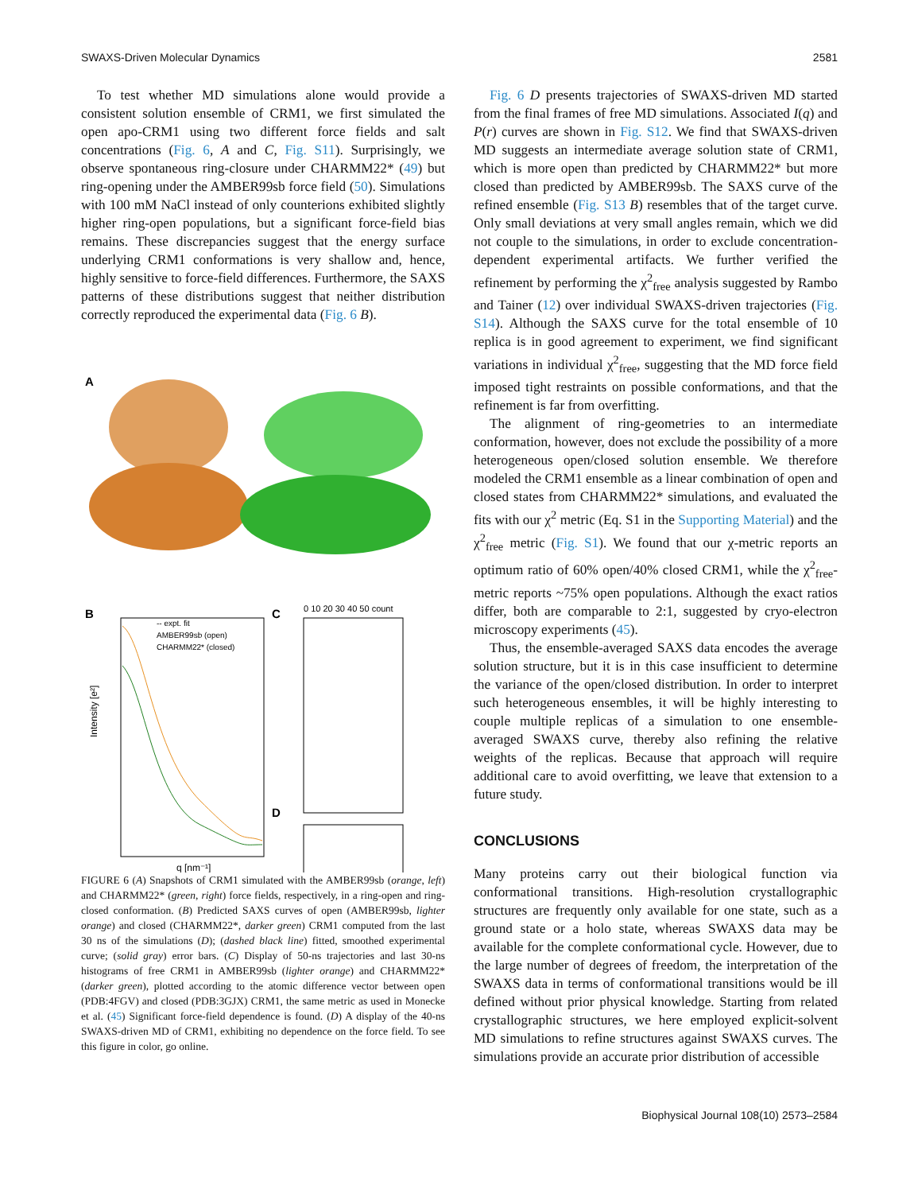SWAXS-Driven Molecular Dynamics 2581
To test whether MD simulations alone would provide a consistent solution ensemble of CRM1, we first simulated the open apo-CRM1 using two different force fields and salt concentrations (Fig. 6, A and C, Fig. S11). Surprisingly, we observe spontaneous ring-closure under CHARMM22* (49) but ring-opening under the AMBER99sb force field (50). Simulations with 100 mM NaCl instead of only counterions exhibited slightly higher ring-open populations, but a significant force-field bias remains. These discrepancies suggest that the energy surface underlying CRM1 conformations is very shallow and, hence, highly sensitive to force-field differences. Furthermore, the SAXS patterns of these distributions suggest that neither distribution correctly reproduced the experimental data (Fig. 6 B).
A
B
C
D
-- expt. fit
AMBER99sb (open)
CHARMM22* (closed)
Intensity [e²]
q [nm⁻¹]
0 10 20 30 40 50 count
FIGURE 6 (A) Snapshots of CRM1 simulated with the AMBER99sb (orange, left) and CHARMM22* (green, right) force fields, respectively, in a ring-open and ring-closed conformation. (B) Predicted SAXS curves of open (AMBER99sb, lighter orange) and closed (CHARMM22*, darker green) CRM1 computed from the last 30 ns of the simulations (D); (dashed black line) fitted, smoothed experimental curve; (solid gray) error bars. (C) Display of 50-ns trajectories and last 30-ns histograms of free CRM1 in AMBER99sb (lighter orange) and CHARMM22* (darker green), plotted according to the atomic difference vector between open (PDB:4FGV) and closed (PDB:3GJX) CRM1, the same metric as used in Monecke et al. (45) Significant force-field dependence is found. (D) A display of the 40-ns SWAXS-driven MD of CRM1, exhibiting no dependence on the force field. To see this figure in color, go online.
Fig. 6 D presents trajectories of SWAXS-driven MD started from the final frames of free MD simulations. Associated I(q) and P(r) curves are shown in Fig. S12. We find that SWAXS-driven MD suggests an intermediate average solution state of CRM1, which is more open than predicted by CHARMM22* but more closed than predicted by AMBER99sb. The SAXS curve of the refined ensemble (Fig. S13 B) resembles that of the target curve. Only small deviations at very small angles remain, which we did not couple to the simulations, in order to exclude concentration-dependent experimental artifacts. We further verified the refinement by performing the χ<sup>2</sup><sub>free</sub> analysis suggested by Rambo and Tainer (12) over individual SWAXS-driven trajectories (Fig. S14). Although the SAXS curve for the total ensemble of 10 replica is in good agreement to experiment, we find significant variations in individual χ<sup>2</sup><sub>free</sub>, suggesting that the MD force field imposed tight restraints on possible conformations, and that the refinement is far from overfitting.
The alignment of ring-geometries to an intermediate conformation, however, does not exclude the possibility of a more heterogeneous open/closed solution ensemble. We therefore modeled the CRM1 ensemble as a linear combination of open and closed states from CHARMM22* simulations, and evaluated the fits with our χ<sup>2</sup> metric (Eq. S1 in the Supporting Material) and the χ<sup>2</sup><sub>free</sub> metric (Fig. S1). We found that our χ-metric reports an optimum ratio of 60% open/40% closed CRM1, while the χ<sup>2</sup><sub>free</sub>-metric reports ~75% open populations. Although the exact ratios differ, both are comparable to 2:1, suggested by cryo-electron microscopy experiments (45).
Thus, the ensemble-averaged SAXS data encodes the average solution structure, but it is in this case insufficient to determine the variance of the open/closed distribution. In order to interpret such heterogeneous ensembles, it will be highly interesting to couple multiple replicas of a simulation to one ensemble-averaged SWAXS curve, thereby also refining the relative weights of the replicas. Because that approach will require additional care to avoid overfitting, we leave that extension to a future study.
CONCLUSIONS
Many proteins carry out their biological function via conformational transitions. High-resolution crystallographic structures are frequently only available for one state, such as a ground state or a holo state, whereas SWAXS data may be available for the complete conformational cycle. However, due to the large number of degrees of freedom, the interpretation of the SWAXS data in terms of conformational transitions would be ill defined without prior physical knowledge. Starting from related crystallographic structures, we here employed explicit-solvent MD simulations to refine structures against SWAXS curves. The simulations provide an accurate prior distribution of accessible
Biophysical Journal 108(10) 2573–2584